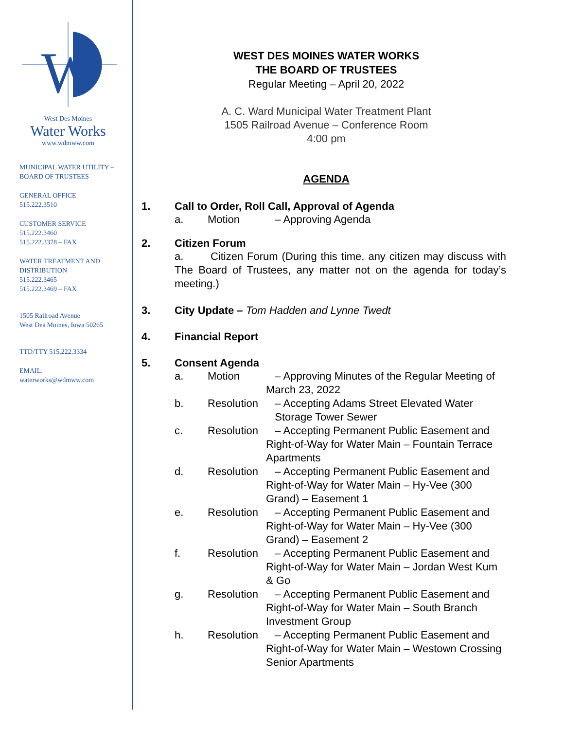W
West Des Moines
Water Works
www.wdmww.com
MUNICIPAL WATER UTILITY –
BOARD OF TRUSTEES
GENERAL OFFICE
515.222.3510
CUSTOMER SERVICE
515.222.3460
515.222.3378 – FAX
WATER TREATMENT AND
DISTRIBUTION
515.222.3465
515.222.3469 – FAX
1505 Railroad Avenue
West Des Moines, Iowa 50265
TTD/TTY 515.222.3334
EMAIL:
waterworks@wdmww.com
WEST DES MOINES WATER WORKS
THE BOARD OF TRUSTEES
Regular Meeting – April 20, 2022
A. C. Ward Municipal Water Treatment Plant
1505 Railroad Avenue – Conference Room
4:00 pm
AGENDA
1. Call to Order, Roll Call, Approval of Agenda
a. Motion – Approving Agenda
2. Citizen Forum
a. Citizen Forum (During this time, any citizen may discuss with The Board of Trustees, any matter not on the agenda for today’s meeting.)
3. City Update – Tom Hadden and Lynne Twedt
4. Financial Report
5. Consent Agenda
a. Motion – Approving Minutes of the Regular Meeting of March 23, 2022
b. Resolution – Accepting Adams Street Elevated Water
Storage Tower Sewer
c. Resolution – Accepting Permanent Public Easement and Right-of-Way for Water Main – Fountain Terrace Apartments
d. Resolution – Accepting Permanent Public Easement and Right-of-Way for Water Main – Hy-Vee (300 Grand) – Easement 1
e. Resolution – Accepting Permanent Public Easement and Right-of-Way for Water Main – Hy-Vee (300 Grand) – Easement 2
f. Resolution – Accepting Permanent Public Easement and Right-of-Way for Water Main – Jordan West Kum & Go
g. Resolution – Accepting Permanent Public Easement and Right-of-Way for Water Main – South Branch Investment Group
h. Resolution – Accepting Permanent Public Easement and Right-of-Way for Water Main – Westown Crossing Senior Apartments